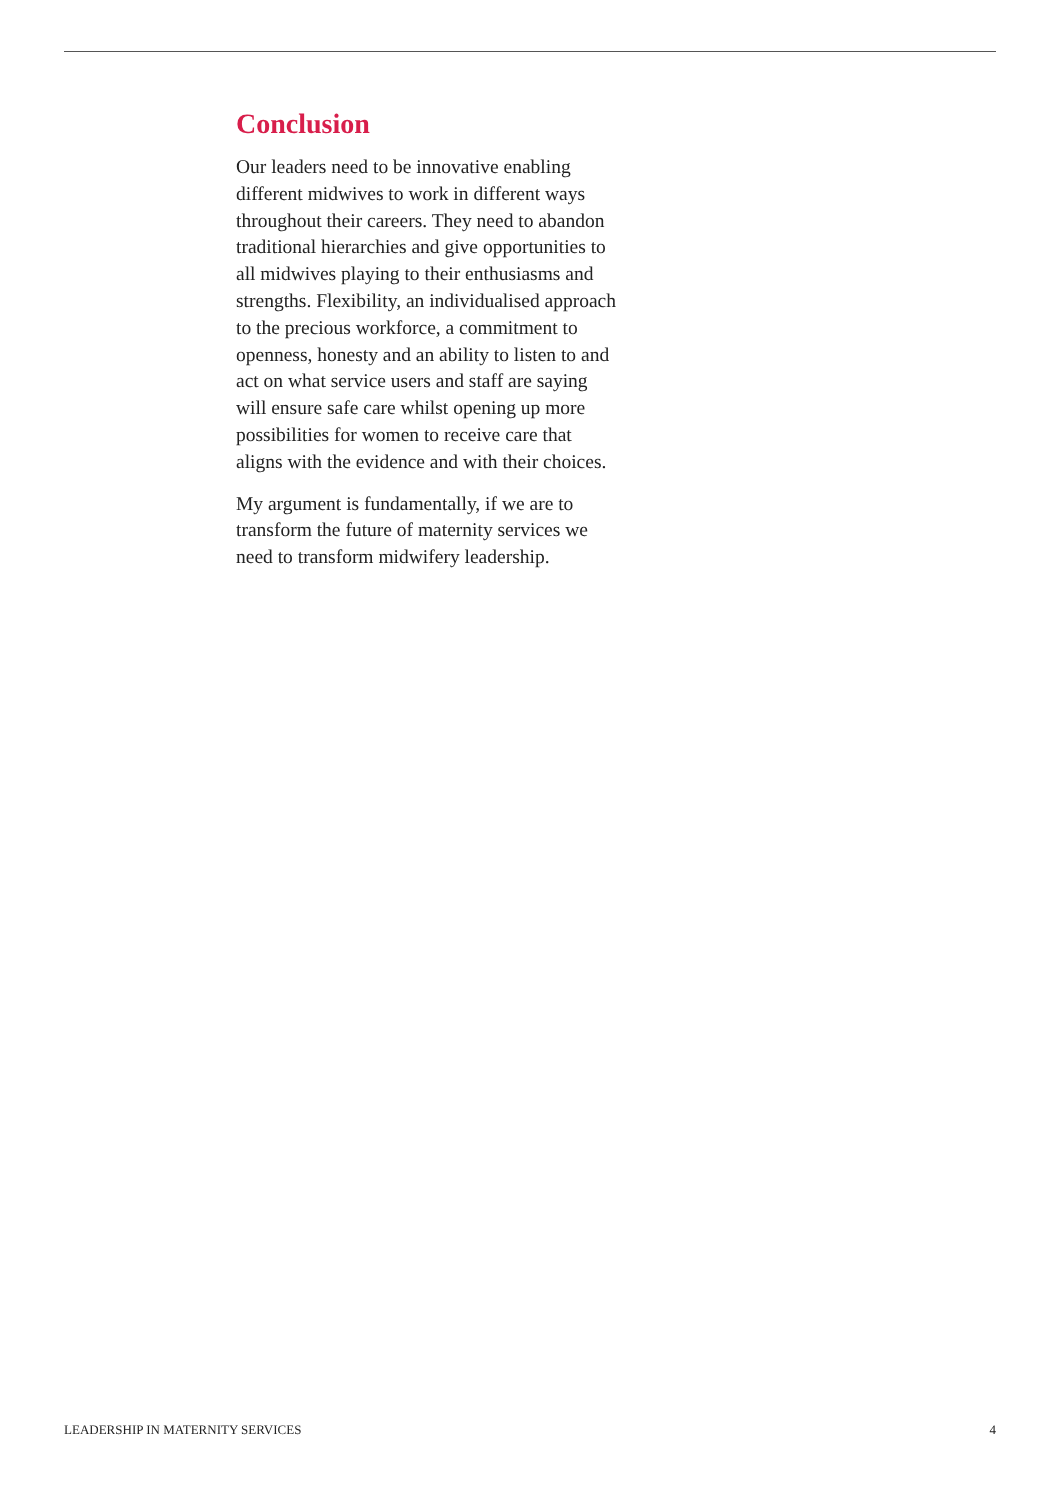Conclusion
Our leaders need to be innovative enabling different midwives to work in different ways throughout their careers. They need to abandon traditional hierarchies and give opportunities to all midwives playing to their enthusiasms and strengths. Flexibility, an individualised approach to the precious workforce, a commitment to openness, honesty and an ability to listen to and act on what service users and staff are saying will ensure safe care whilst opening up more possibilities for women to receive care that aligns with the evidence and with their choices.
My argument is fundamentally, if we are to transform the future of maternity services we need to transform midwifery leadership.
LEADERSHIP IN MATERNITY SERVICES 4